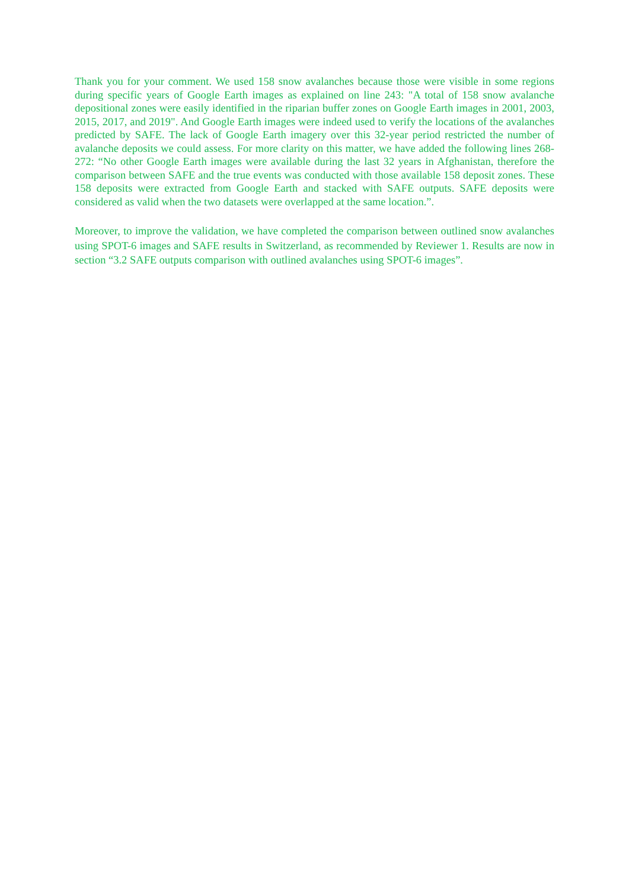Thank you for your comment. We used 158 snow avalanches because those were visible in some regions during specific years of Google Earth images as explained on line 243: "A total of 158 snow avalanche depositional zones were easily identified in the riparian buffer zones on Google Earth images in 2001, 2003, 2015, 2017, and 2019". And Google Earth images were indeed used to verify the locations of the avalanches predicted by SAFE. The lack of Google Earth imagery over this 32-year period restricted the number of avalanche deposits we could assess. For more clarity on this matter, we have added the following lines 268-272: “No other Google Earth images were available during the last 32 years in Afghanistan, therefore the comparison between SAFE and the true events was conducted with those available 158 deposit zones. These 158 deposits were extracted from Google Earth and stacked with SAFE outputs. SAFE deposits were considered as valid when the two datasets were overlapped at the same location.”.
Moreover, to improve the validation, we have completed the comparison between outlined snow avalanches using SPOT-6 images and SAFE results in Switzerland, as recommended by Reviewer 1. Results are now in section “3.2 SAFE outputs comparison with outlined avalanches using SPOT-6 images”.